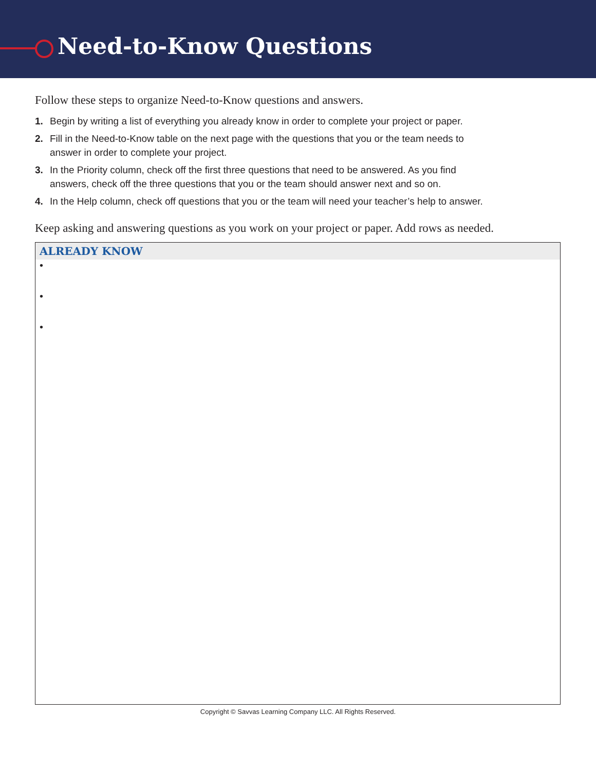Need-to-Know Questions
Follow these steps to organize Need-to-Know questions and answers.
1. Begin by writing a list of everything you already know in order to complete your project or paper.
2. Fill in the Need-to-Know table on the next page with the questions that you or the team needs to answer in order to complete your project.
3. In the Priority column, check off the first three questions that need to be answered. As you find answers, check off the three questions that you or the team should answer next and so on.
4. In the Help column, check off questions that you or the team will need your teacher’s help to answer.
Keep asking and answering questions as you work on your project or paper. Add rows as needed.
| ALREADY KNOW |
| --- |
| • |
| • |
| • |
Copyright © Savvas Learning Company LLC. All Rights Reserved.